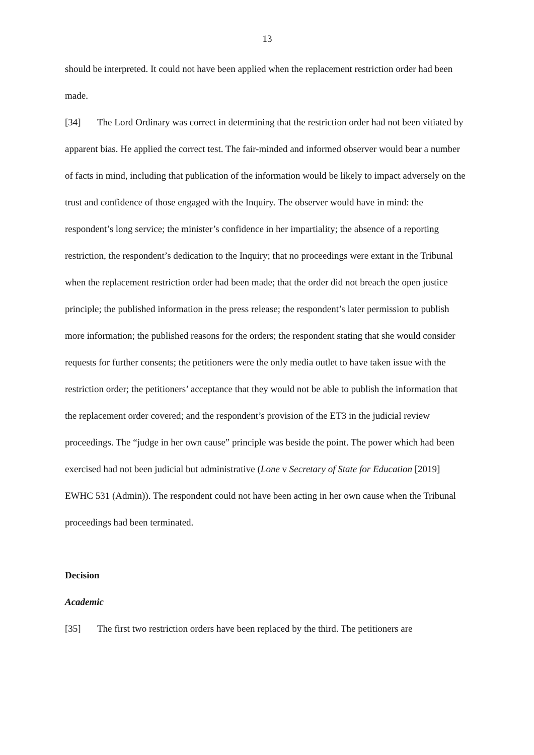13
should be interpreted. It could not have been applied when the replacement restriction order had been made.
[34] The Lord Ordinary was correct in determining that the restriction order had not been vitiated by apparent bias. He applied the correct test. The fair-minded and informed observer would bear a number of facts in mind, including that publication of the information would be likely to impact adversely on the trust and confidence of those engaged with the Inquiry. The observer would have in mind: the respondent’s long service; the minister’s confidence in her impartiality; the absence of a reporting restriction, the respondent’s dedication to the Inquiry; that no proceedings were extant in the Tribunal when the replacement restriction order had been made; that the order did not breach the open justice principle; the published information in the press release; the respondent’s later permission to publish more information; the published reasons for the orders; the respondent stating that she would consider requests for further consents; the petitioners were the only media outlet to have taken issue with the restriction order; the petitioners’ acceptance that they would not be able to publish the information that the replacement order covered; and the respondent’s provision of the ET3 in the judicial review proceedings. The “judge in her own cause” principle was beside the point. The power which had been exercised had not been judicial but administrative (Lone v Secretary of State for Education [2019] EWHC 531 (Admin)). The respondent could not have been acting in her own cause when the Tribunal proceedings had been terminated.
Decision
Academic
[35] The first two restriction orders have been replaced by the third. The petitioners are